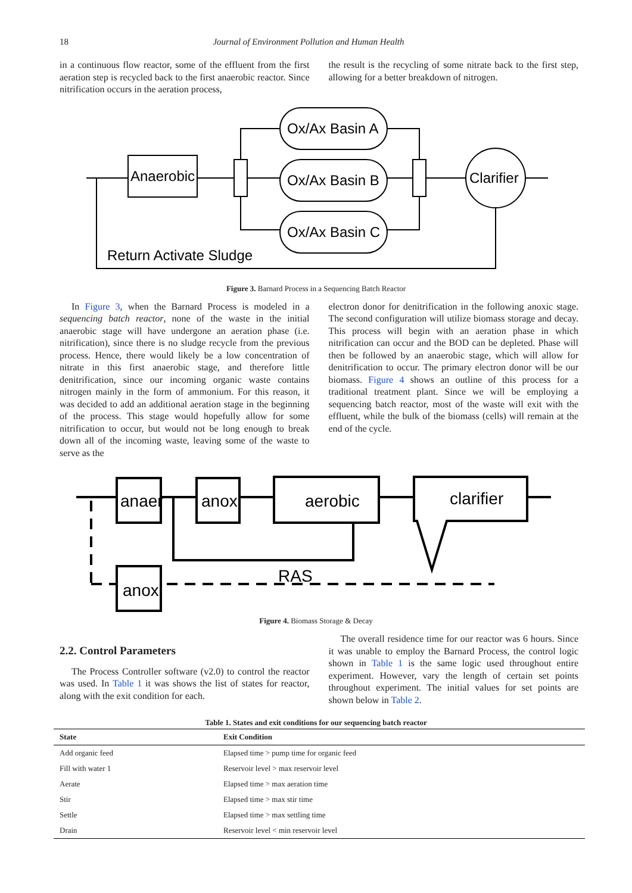18 Journal of Environment Pollution and Human Health
in a continuous flow reactor, some of the effluent from the first aeration step is recycled back to the first anaerobic reactor. Since nitrification occurs in the aeration process,
the result is the recycling of some nitrate back to the first step, allowing for a better breakdown of nitrogen.
Anaerobic
Ox/Ax Basin A
Ox/Ax Basin B
Ox/Ax Basin C
Clarifier
Return Activate Sludge
Figure 3. Barnard Process in a Sequencing Batch Reactor
In Figure 3, when the Barnard Process is modeled in a sequencing batch reactor, none of the waste in the initial anaerobic stage will have undergone an aeration phase (i.e. nitrification), since there is no sludge recycle from the previous process. Hence, there would likely be a low concentration of nitrate in this first anaerobic stage, and therefore little denitrification, since our incoming organic waste contains nitrogen mainly in the form of ammonium. For this reason, it was decided to add an additional aeration stage in the beginning of the process. This stage would hopefully allow for some nitrification to occur, but would not be long enough to break down all of the incoming waste, leaving some of the waste to serve as the
electron donor for denitrification in the following anoxic stage. The second configuration will utilize biomass storage and decay. This process will begin with an aeration phase in which nitrification can occur and the BOD can be depleted. Phase will then be followed by an anaerobic stage, which will allow for denitrification to occur. The primary electron donor will be our biomass. Figure 4 shows an outline of this process for a traditional treatment plant. Since we will be employing a sequencing batch reactor, most of the waste will exit with the effluent, while the bulk of the biomass (cells) will remain at the end of the cycle.
anaer
anox
aerobic
clarifier
anox
RAS
Figure 4. Biomass Storage & Decay
2.2. Control Parameters
The Process Controller software (v2.0) to control the reactor was used. In Table 1 it was shows the list of states for reactor, along with the exit condition for each.
The overall residence time for our reactor was 6 hours. Since it was unable to employ the Barnard Process, the control logic shown in Table 1 is the same logic used throughout entire experiment. However, vary the length of certain set points throughout experiment. The initial values for set points are shown below in Table 2.
Table 1. States and exit conditions for our sequencing batch reactor
| State | Exit Condition |
| --- | --- |
| Add organic feed | Elapsed time > pump time for organic feed |
| Fill with water 1 | Reservoir level > max reservoir level |
| Aerate | Elapsed time > max aeration time |
| Stir | Elapsed time > max stir time |
| Settle | Elapsed time > max settling time |
| Drain | Reservoir level < min reservoir level |